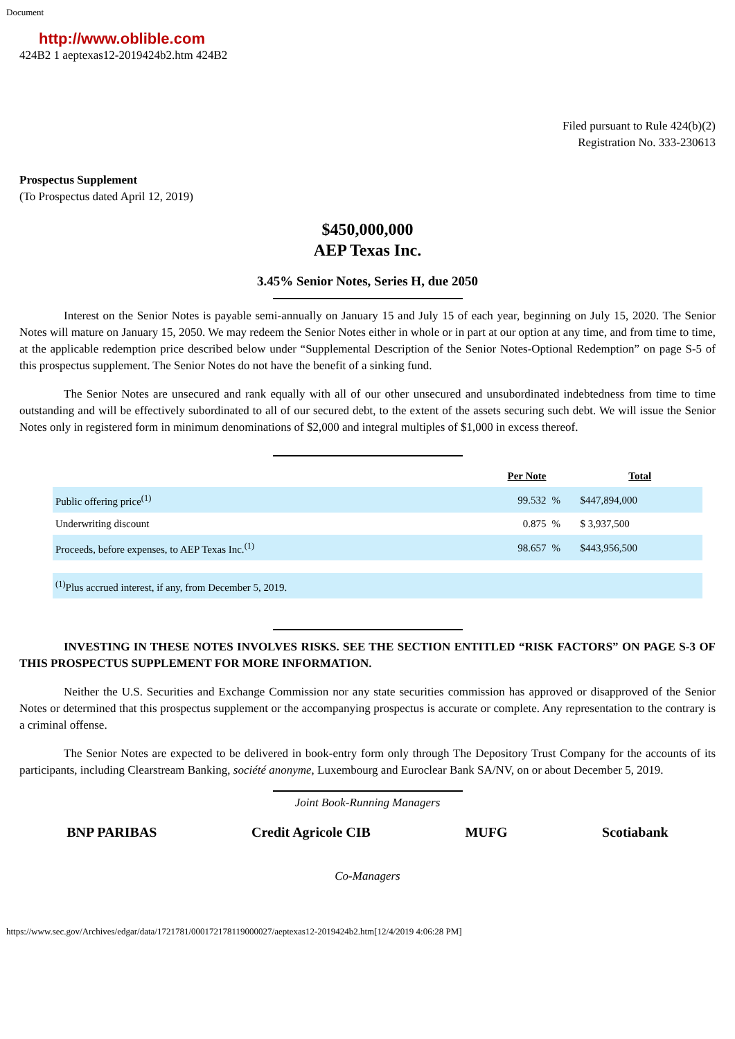Document
http://www.oblible.com
424B2 1 aeptexas12-2019424b2.htm 424B2
Filed pursuant to Rule 424(b)(2)
Registration No. 333-230613
Prospectus Supplement
(To Prospectus dated April 12, 2019)
$450,000,000
AEP Texas Inc.
3.45% Senior Notes, Series H, due 2050
Interest on the Senior Notes is payable semi-annually on January 15 and July 15 of each year, beginning on July 15, 2020. The Senior Notes will mature on January 15, 2050. We may redeem the Senior Notes either in whole or in part at our option at any time, and from time to time, at the applicable redemption price described below under “Supplemental Description of the Senior Notes-Optional Redemption” on page S-5 of this prospectus supplement. The Senior Notes do not have the benefit of a sinking fund.
The Senior Notes are unsecured and rank equally with all of our other unsecured and unsubordinated indebtedness from time to time outstanding and will be effectively subordinated to all of our secured debt, to the extent of the assets securing such debt. We will issue the Senior Notes only in registered form in minimum denominations of $2,000 and integral multiples of $1,000 in excess thereof.
| | Per Note | | Total |
| --- | --- | --- | --- |
| Public offering price<sup>(1)</sup> | 99.532 | % | $447,894,000 |
| Underwriting discount | 0.875 | % | $ 3,937,500 |
| Proceeds, before expenses, to AEP Texas Inc.<sup>(1)</sup> | 98.657 | % | $443,956,500 |
| <sup>(1)</sup> Plus accrued interest, if any, from December 5, 2019. | | | |
INVESTING IN THESE NOTES INVOLVES RISKS. SEE THE SECTION ENTITLED “RISK FACTORS” ON PAGE S-3 OF THIS PROSPECTUS SUPPLEMENT FOR MORE INFORMATION.
Neither the U.S. Securities and Exchange Commission nor any state securities commission has approved or disapproved of the Senior Notes or determined that this prospectus supplement or the accompanying prospectus is accurate or complete. Any representation to the contrary is a criminal offense.
The Senior Notes are expected to be delivered in book-entry form only through The Depository Trust Company for the accounts of its participants, including Clearstream Banking, société anonyme, Luxembourg and Euroclear Bank SA/NV, on or about December 5, 2019.
Joint Book-Running Managers
BNP PARIBAS Credit Agricole CIB MUFG Scotiabank
Co-Managers
https://www.sec.gov/Archives/edgar/data/1721781/000172178119000027/aeptexas12-2019424b2.htm[12/4/2019 4:06:28 PM]